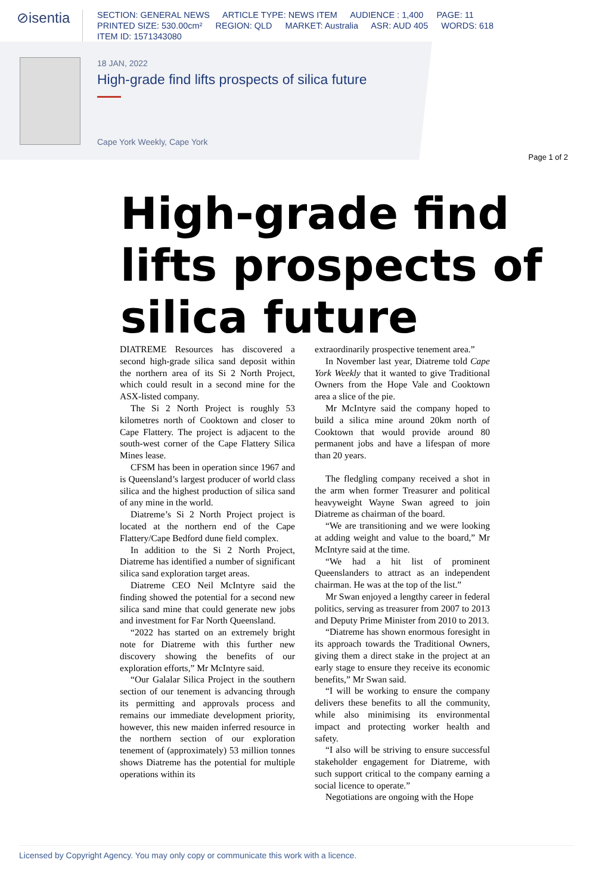⊘isentia
SECTION: GENERAL NEWS ARTICLE TYPE: NEWS ITEM AUDIENCE : 1,400 PAGE: 11
PRINTED SIZE: 530.00cm² REGION: QLD MARKET: Australia ASR: AUD 405 WORDS: 618
ITEM ID: 1571343080
18 JAN, 2022
High-grade find lifts prospects of silica future
Cape York Weekly, Cape York
Page 1 of 2
High-grade find lifts prospects of silica future
DIATREME Resources has discovered a second high-grade silica sand deposit within the northern area of its Si 2 North Project, which could result in a second mine for the ASX-listed company.
The Si 2 North Project is roughly 53 kilometres north of Cooktown and closer to Cape Flattery. The project is adjacent to the south-west corner of the Cape Flattery Silica Mines lease.
CFSM has been in operation since 1967 and is Queensland’s largest producer of world class silica and the highest production of silica sand of any mine in the world.
Diatreme’s Si 2 North Project project is located at the northern end of the Cape Flattery/Cape Bedford dune field complex.
In addition to the Si 2 North Project, Diatreme has identified a number of significant silica sand exploration target areas.
Diatreme CEO Neil McIntyre said the finding showed the potential for a second new silica sand mine that could generate new jobs and investment for Far North Queensland.
“2022 has started on an extremely bright note for Diatreme with this further new discovery showing the benefits of our exploration efforts,” Mr McIntyre said.
“Our Galalar Silica Project in the southern section of our tenement is advancing through its permitting and approvals process and remains our immediate development priority, however, this new maiden inferred resource in the northern section of our exploration tenement of (approximately) 53 million tonnes shows Diatreme has the potential for multiple operations within its
extraordinarily prospective tenement area.”
In November last year, Diatreme told Cape York Weekly that it wanted to give Traditional Owners from the Hope Vale and Cooktown area a slice of the pie.
Mr McIntyre said the company hoped to build a silica mine around 20km north of Cooktown that would provide around 80 permanent jobs and have a lifespan of more than 20 years.
The fledgling company received a shot in the arm when former Treasurer and political heavyweight Wayne Swan agreed to join Diatreme as chairman of the board.
“We are transitioning and we were looking at adding weight and value to the board,” Mr McIntyre said at the time.
“We had a hit list of prominent Queenslanders to attract as an independent chairman. He was at the top of the list.”
Mr Swan enjoyed a lengthy career in federal politics, serving as treasurer from 2007 to 2013 and Deputy Prime Minister from 2010 to 2013.
“Diatreme has shown enormous foresight in its approach towards the Traditional Owners, giving them a direct stake in the project at an early stage to ensure they receive its economic benefits,” Mr Swan said.
“I will be working to ensure the company delivers these benefits to all the community, while also minimising its environmental impact and protecting worker health and safety.
“I also will be striving to ensure successful stakeholder engagement for Diatreme, with such support critical to the company earning a social licence to operate.”
Negotiations are ongoing with the Hope
Licensed by Copyright Agency. You may only copy or communicate this work with a licence.